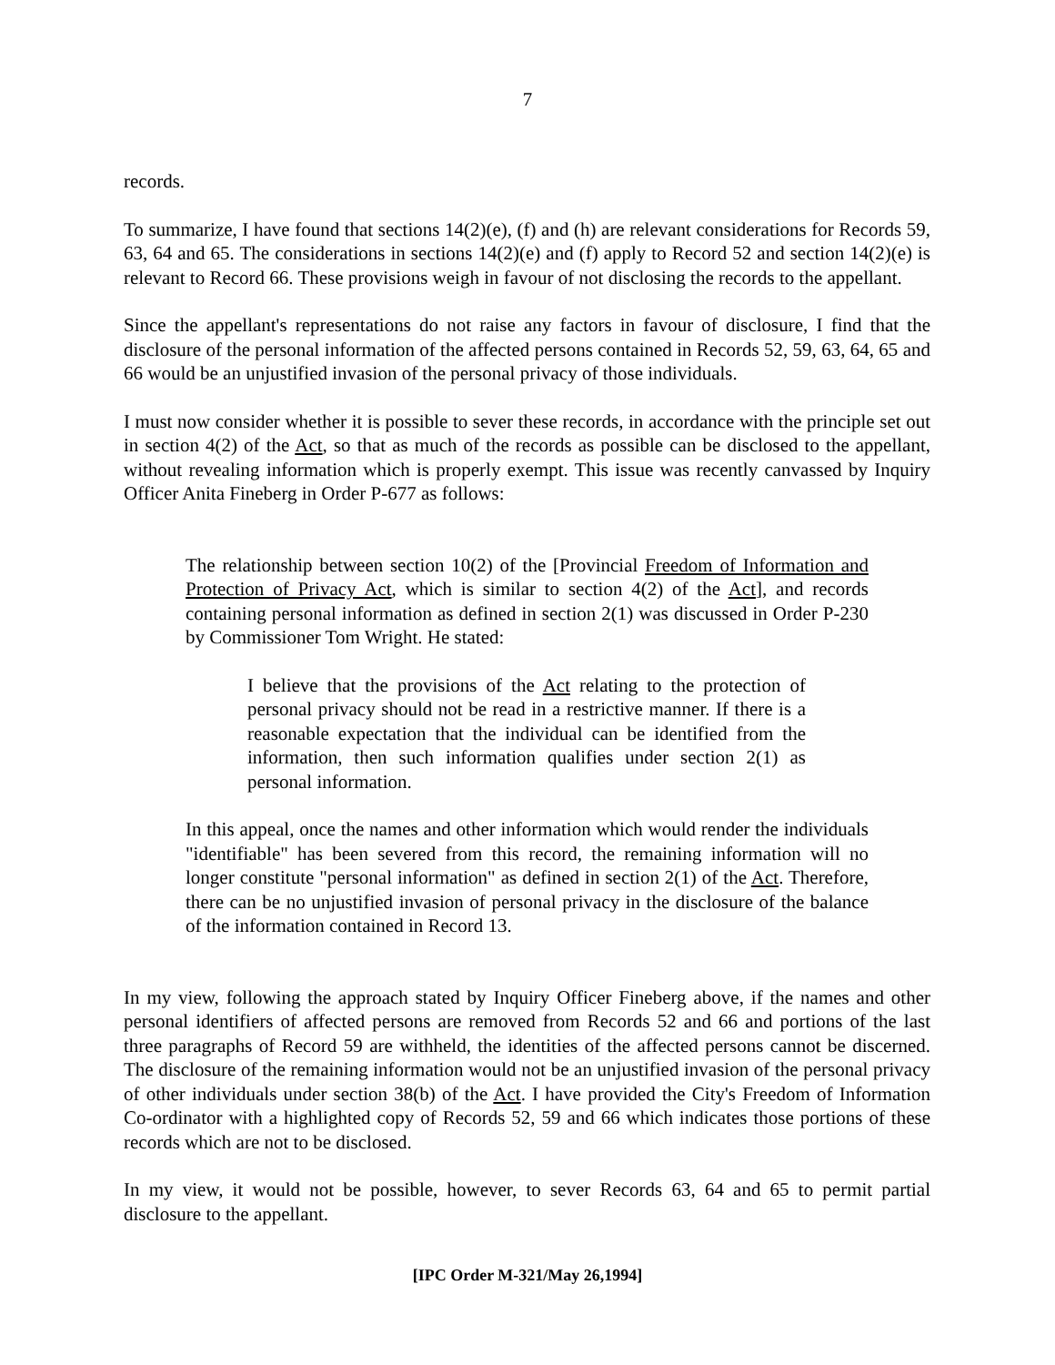7
records.
To summarize, I have found that sections 14(2)(e), (f) and (h) are relevant considerations for Records 59, 63, 64 and 65. The considerations in sections 14(2)(e) and (f) apply to Record 52 and section 14(2)(e) is relevant to Record 66. These provisions weigh in favour of not disclosing the records to the appellant.
Since the appellant's representations do not raise any factors in favour of disclosure, I find that the disclosure of the personal information of the affected persons contained in Records 52, 59, 63, 64, 65 and 66 would be an unjustified invasion of the personal privacy of those individuals.
I must now consider whether it is possible to sever these records, in accordance with the principle set out in section 4(2) of the Act, so that as much of the records as possible can be disclosed to the appellant, without revealing information which is properly exempt. This issue was recently canvassed by Inquiry Officer Anita Fineberg in Order P-677 as follows:
The relationship between section 10(2) of the [Provincial Freedom of Information and Protection of Privacy Act, which is similar to section 4(2) of the Act], and records containing personal information as defined in section 2(1) was discussed in Order P-230 by Commissioner Tom Wright. He stated:
I believe that the provisions of the Act relating to the protection of personal privacy should not be read in a restrictive manner. If there is a reasonable expectation that the individual can be identified from the information, then such information qualifies under section 2(1) as personal information.
In this appeal, once the names and other information which would render the individuals "identifiable" has been severed from this record, the remaining information will no longer constitute "personal information" as defined in section 2(1) of the Act. Therefore, there can be no unjustified invasion of personal privacy in the disclosure of the balance of the information contained in Record 13.
In my view, following the approach stated by Inquiry Officer Fineberg above, if the names and other personal identifiers of affected persons are removed from Records 52 and 66 and portions of the last three paragraphs of Record 59 are withheld, the identities of the affected persons cannot be discerned. The disclosure of the remaining information would not be an unjustified invasion of the personal privacy of other individuals under section 38(b) of the Act. I have provided the City's Freedom of Information Co-ordinator with a highlighted copy of Records 52, 59 and 66 which indicates those portions of these records which are not to be disclosed.
In my view, it would not be possible, however, to sever Records 63, 64 and 65 to permit partial disclosure to the appellant.
[IPC Order M-321/May 26,1994]